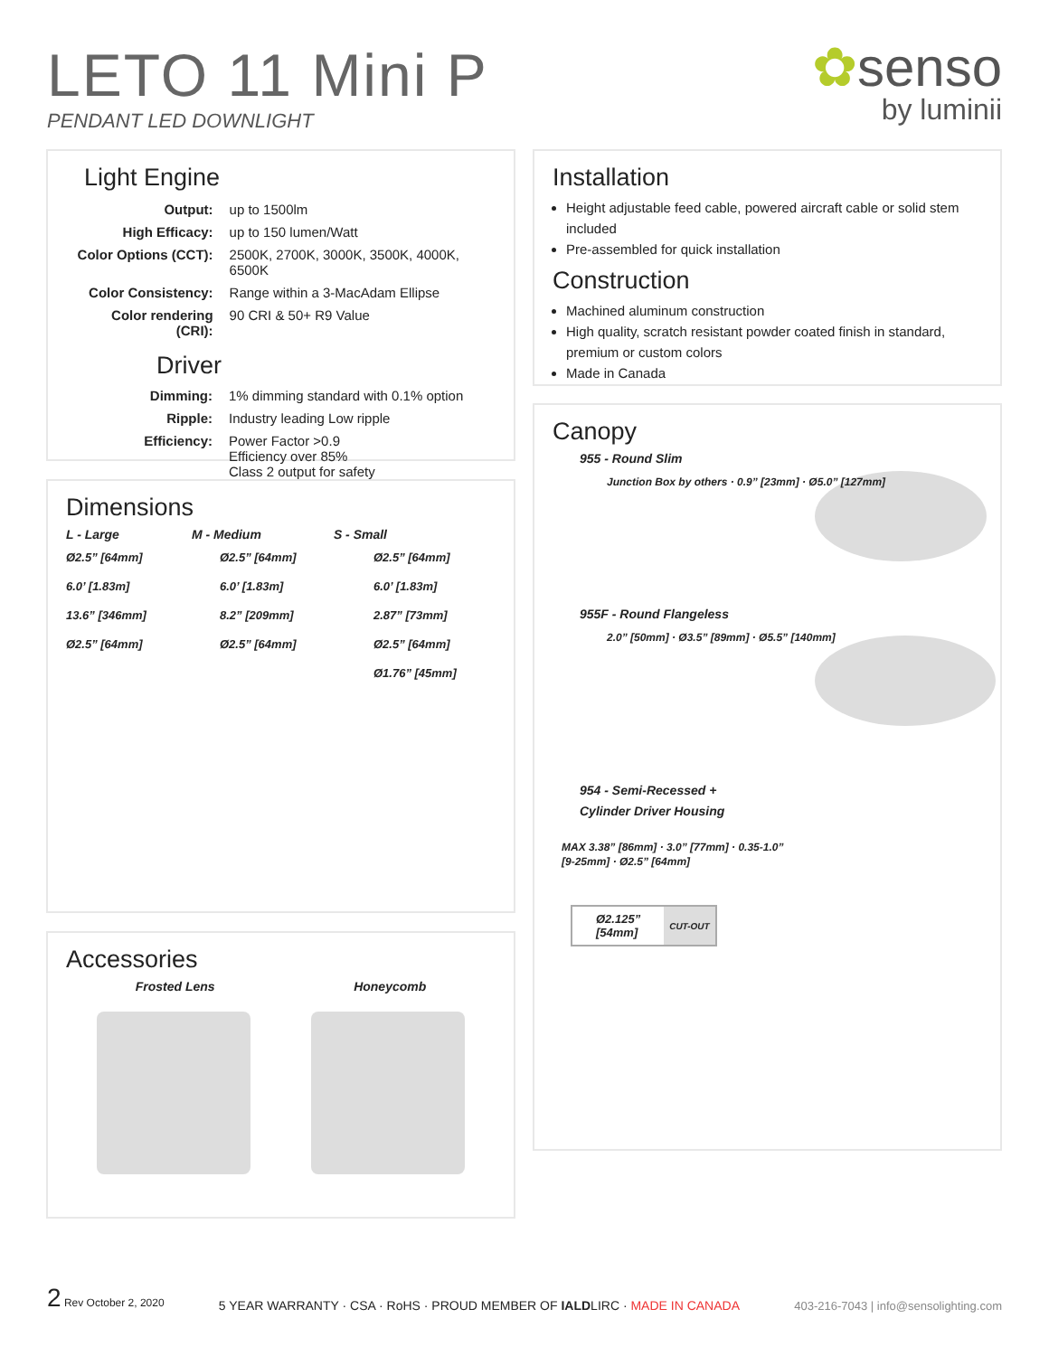LETO 11 Mini P
PENDANT LED DOWNLIGHT
✿senso
by luminii
Light Engine
| Output: | up to 1500lm |
| High Efficacy: | up to 150 lumen/Watt |
| Color Options (CCT): | 2500K, 2700K, 3000K, 3500K, 4000K, 6500K |
| Color Consistency: | Range within a 3-MacAdam Ellipse |
| Color rendering (CRI): | 90 CRI & 50+ R9 Value |
Driver
| Dimming: | 1% dimming standard with 0.1% option |
| Ripple: | Industry leading Low ripple |
| Efficiency: | Power Factor >0.9 Efficiency over 85% Class 2 output for safety |
Dimensions
L - Large M - Medium S - Small
Ø2.5” [64mm]
6.0’ [1.83m]
13.6” [346mm]
Ø2.5” [64mm]
Ø2.5” [64mm]
6.0’ [1.83m]
8.2” [209mm]
Ø2.5” [64mm]
Ø2.5” [64mm]
6.0’ [1.83m]
2.87” [73mm]
Ø2.5” [64mm]
Ø1.76” [45mm]
Accessories
Frosted Lens Honeycomb
Installation
Height adjustable feed cable, powered aircraft cable or solid stem included
Pre-assembled for quick installation
Construction
Machined aluminum construction
High quality, scratch resistant powder coated finish in standard, premium or custom colors
Made in Canada
Canopy
955 - Round Slim
Junction Box by others · 0.9” [23mm] · Ø5.0” [127mm]
955F - Round Flangeless
2.0” [50mm] · Ø3.5” [89mm] · Ø5.5” [140mm]
954 - Semi-Recessed +
Cylinder Driver Housing
MAX 3.38” [86mm] · 3.0” [77mm] · 0.35-1.0” [9-25mm] · Ø2.5” [64mm]
| Ø2.125” [54mm] | CUT-OUT |
2 Rev October 2, 2020
5 YEAR WARRANTY · CSA · RoHS · PROUD MEMBER OF IALDLIRC · MADE IN CANADA
403-216-7043 | info@sensolighting.com